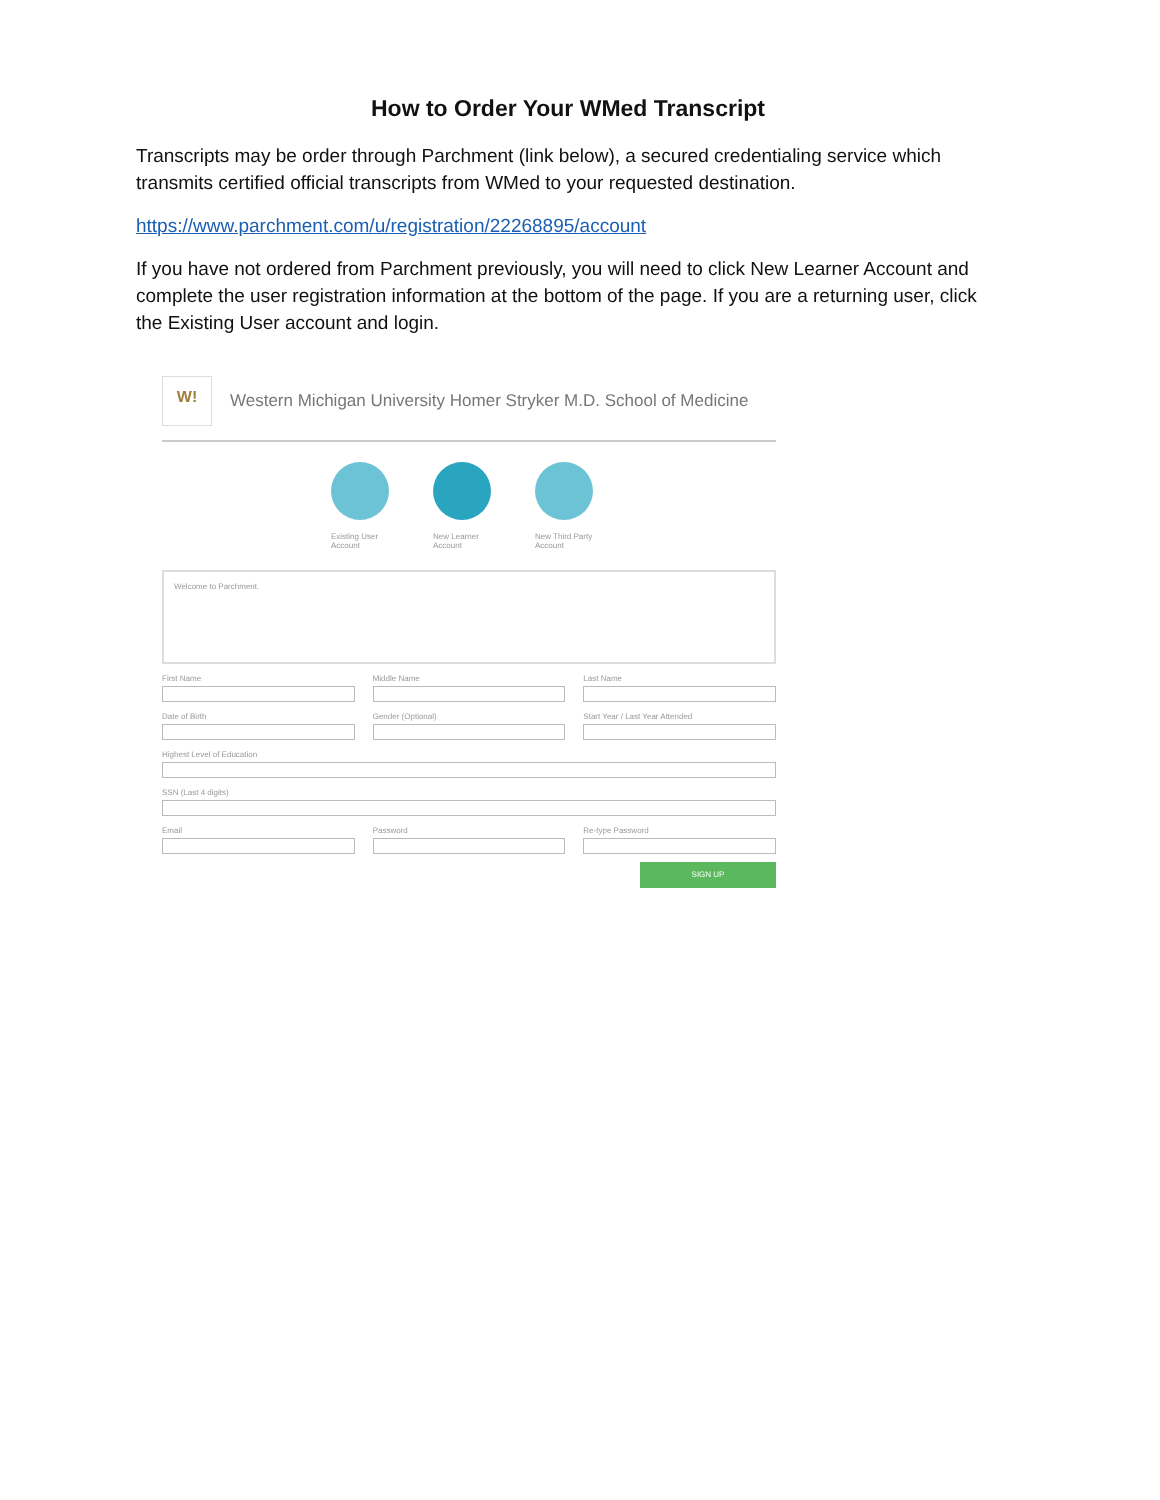How to Order Your WMed Transcript
Transcripts may be order through Parchment (link below), a secured credentialing service which transmits certified official transcripts from WMed to your requested destination.
https://www.parchment.com/u/registration/22268895/account
If you have not ordered from Parchment previously, you will need to click New Learner Account and complete the user registration information at the bottom of the page. If you are a returning user, click the Existing User account and login.
W!
Western Michigan University Homer Stryker M.D. School of Medicine
Existing User Account
New Learner Account
New Third Party Account
Welcome to Parchment.
First Name Middle Name Last Name
Date of Birth Gender (Optional) Start Year / Last Year Attended
Highest Level of Education
SSN (Last 4 digits)
Email Password Re-type Password
SIGN UP